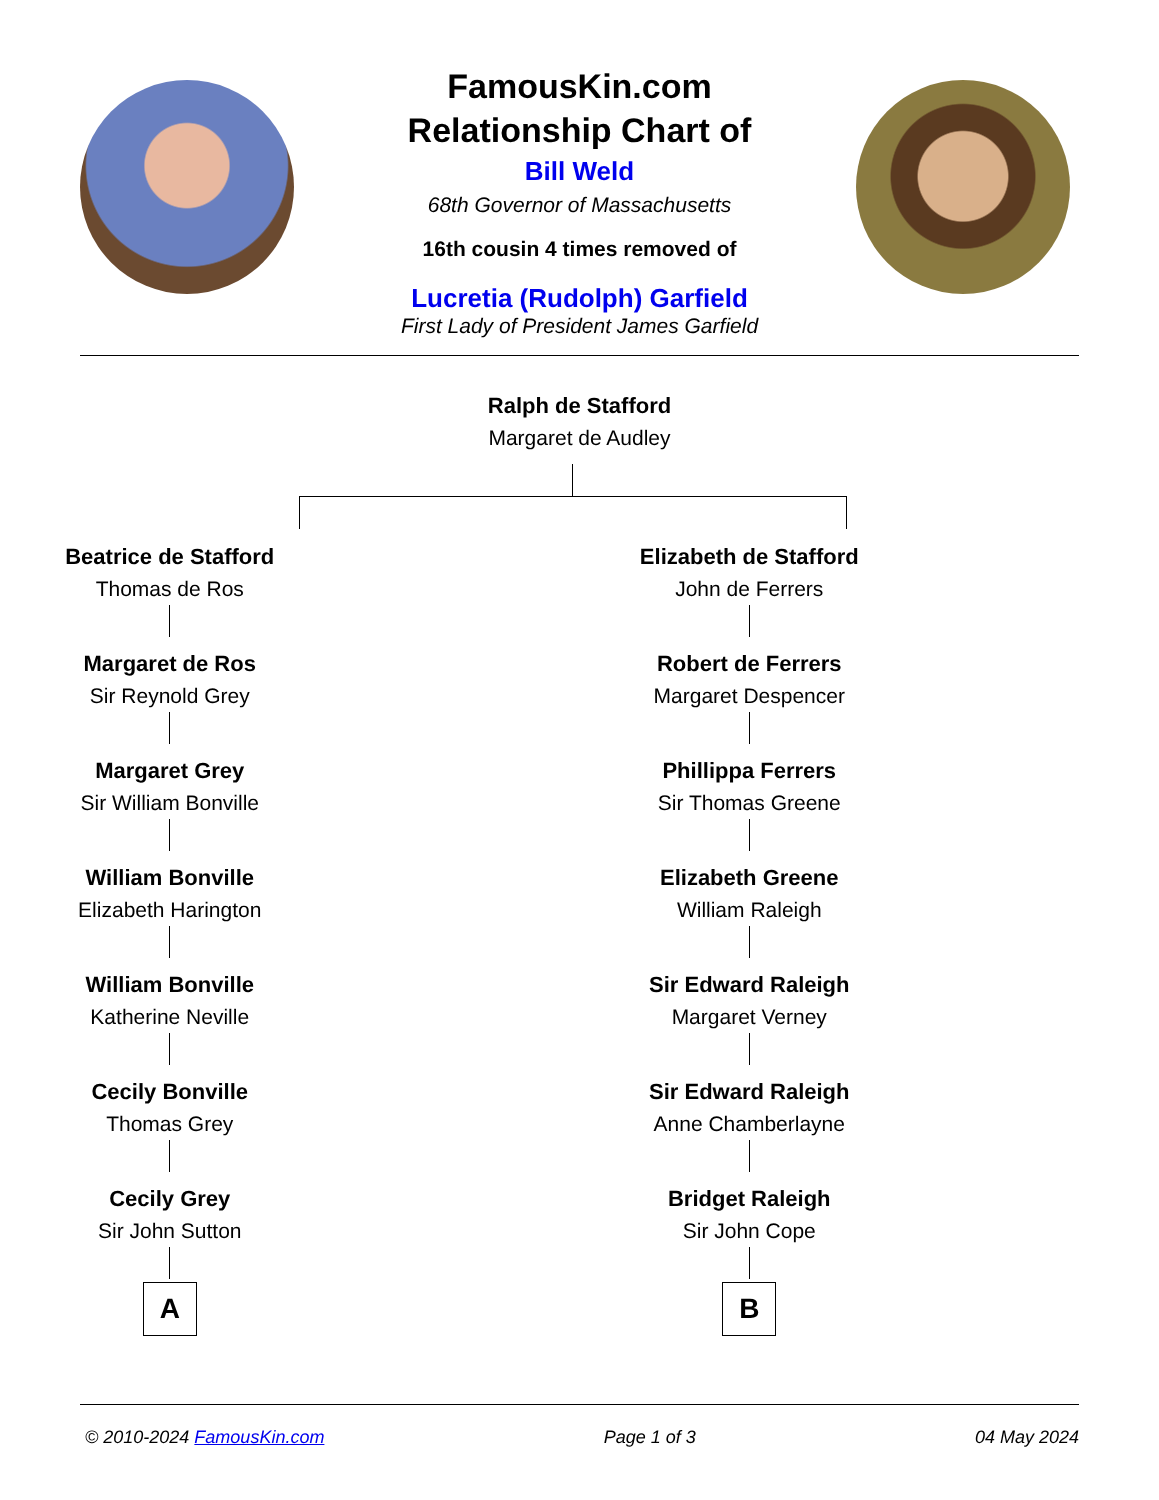FamousKin.com
Relationship Chart of
Bill Weld
68th Governor of Massachusetts
16th cousin 4 times removed of
Lucretia (Rudolph) Garfield
First Lady of President James Garfield
Ralph de Stafford
Margaret de Audley
Beatrice de Stafford
Thomas de Ros
Margaret de Ros
Sir Reynold Grey
Margaret Grey
Sir William Bonville
William Bonville
Elizabeth Harington
William Bonville
Katherine Neville
Cecily Bonville
Thomas Grey
Cecily Grey
Sir John Sutton
A
Elizabeth de Stafford
John de Ferrers
Robert de Ferrers
Margaret Despencer
Phillippa Ferrers
Sir Thomas Greene
Elizabeth Greene
William Raleigh
Sir Edward Raleigh
Margaret Verney
Sir Edward Raleigh
Anne Chamberlayne
Bridget Raleigh
Sir John Cope
B
© 2010-2024 FamousKin.com Page 1 of 3 04 May 2024